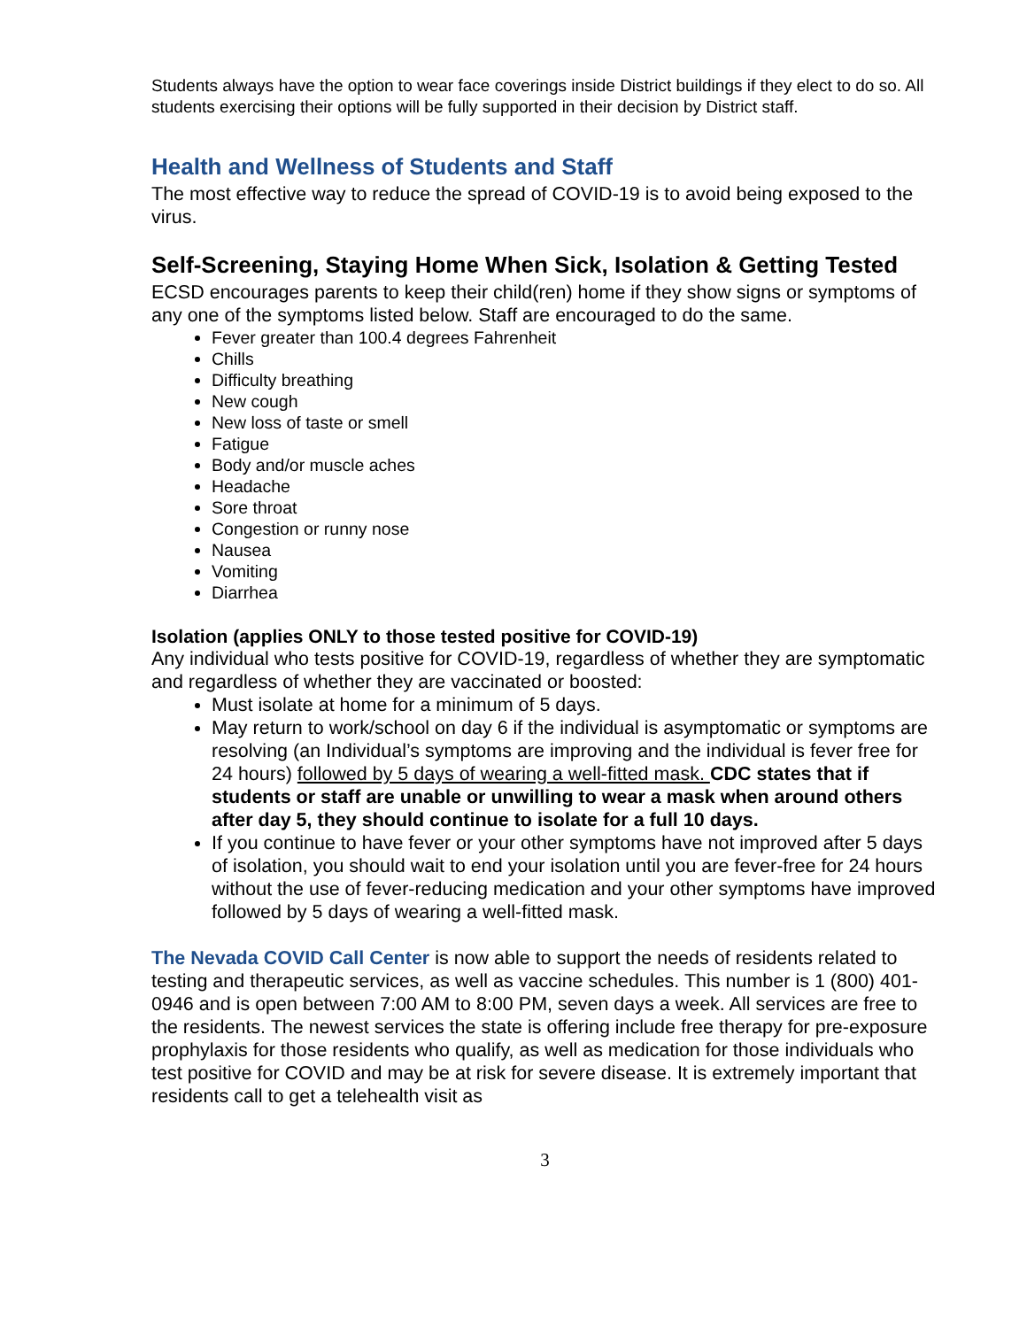Students always have the option to wear face coverings inside District buildings if they elect to do so. All students exercising their options will be fully supported in their decision by District staff.
Health and Wellness of Students and Staff
The most effective way to reduce the spread of COVID-19 is to avoid being exposed to the virus.
Self-Screening, Staying Home When Sick, Isolation & Getting Tested
ECSD encourages parents to keep their child(ren) home if they show signs or symptoms of any one of the symptoms listed below. Staff are encouraged to do the same.
Fever greater than 100.4 degrees Fahrenheit
Chills
Difficulty breathing
New cough
New loss of taste or smell
Fatigue
Body and/or muscle aches
Headache
Sore throat
Congestion or runny nose
Nausea
Vomiting
Diarrhea
Isolation (applies ONLY to those tested positive for COVID-19)
Any individual who tests positive for COVID-19, regardless of whether they are symptomatic and regardless of whether they are vaccinated or boosted:
Must isolate at home for a minimum of 5 days.
May return to work/school on day 6 if the individual is asymptomatic or symptoms are resolving (an Individual’s symptoms are improving and the individual is fever free for 24 hours) followed by 5 days of wearing a well-fitted mask. CDC states that if students or staff are unable or unwilling to wear a mask when around others after day 5, they should continue to isolate for a full 10 days.
If you continue to have fever or your other symptoms have not improved after 5 days of isolation, you should wait to end your isolation until you are fever-free for 24 hours without the use of fever-reducing medication and your other symptoms have improved followed by 5 days of wearing a well-fitted mask.
The Nevada COVID Call Center is now able to support the needs of residents related to testing and therapeutic services, as well as vaccine schedules. This number is 1 (800) 401-0946 and is open between 7:00 AM to 8:00 PM, seven days a week. All services are free to the residents. The newest services the state is offering include free therapy for pre-exposure prophylaxis for those residents who qualify, as well as medication for those individuals who test positive for COVID and may be at risk for severe disease. It is extremely important that residents call to get a telehealth visit as
3